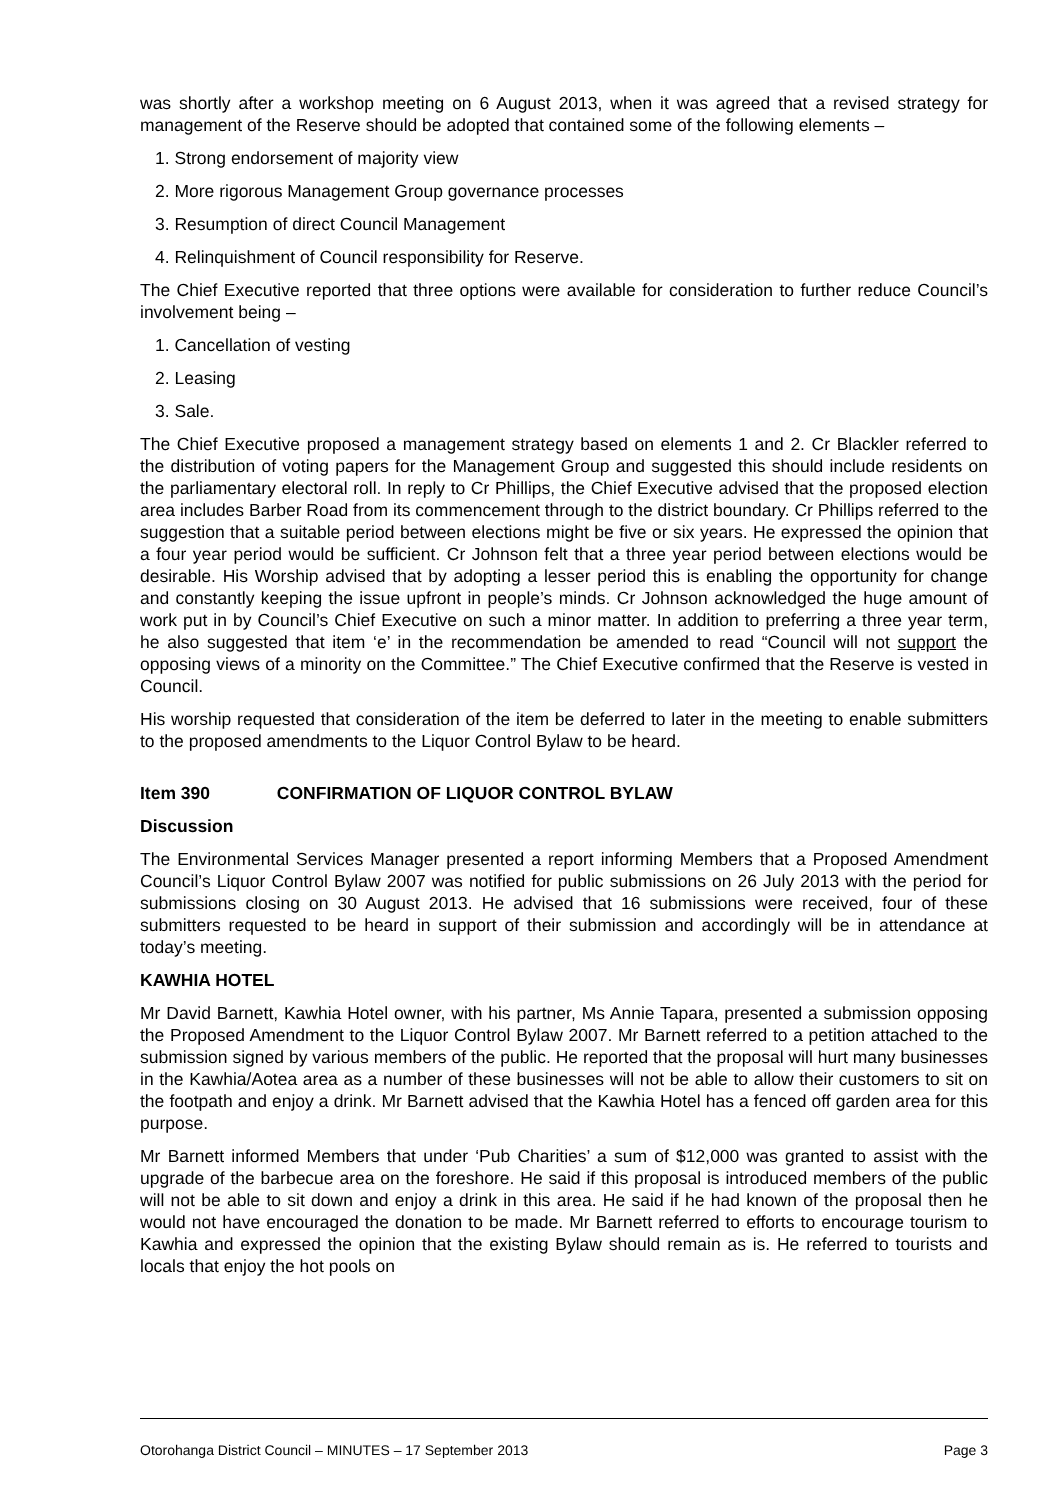was shortly after a workshop meeting on 6 August 2013, when it was agreed that a revised strategy for management of the Reserve should be adopted that contained some of the following elements –
1. Strong endorsement of majority view
2. More rigorous Management Group governance processes
3. Resumption of direct Council Management
4. Relinquishment of Council responsibility for Reserve.
The Chief Executive reported that three options were available for consideration to further reduce Council’s involvement being –
1. Cancellation of vesting
2. Leasing
3. Sale.
The Chief Executive proposed a management strategy based on elements 1 and 2. Cr Blackler referred to the distribution of voting papers for the Management Group and suggested this should include residents on the parliamentary electoral roll. In reply to Cr Phillips, the Chief Executive advised that the proposed election area includes Barber Road from its commencement through to the district boundary. Cr Phillips referred to the suggestion that a suitable period between elections might be five or six years. He expressed the opinion that a four year period would be sufficient. Cr Johnson felt that a three year period between elections would be desirable. His Worship advised that by adopting a lesser period this is enabling the opportunity for change and constantly keeping the issue upfront in people’s minds. Cr Johnson acknowledged the huge amount of work put in by Council’s Chief Executive on such a minor matter. In addition to preferring a three year term, he also suggested that item ‘e’ in the recommendation be amended to read “Council will not support the opposing views of a minority on the Committee.” The Chief Executive confirmed that the Reserve is vested in Council.
His worship requested that consideration of the item be deferred to later in the meeting to enable submitters to the proposed amendments to the Liquor Control Bylaw to be heard.
Item 390 CONFIRMATION OF LIQUOR CONTROL BYLAW
Discussion
The Environmental Services Manager presented a report informing Members that a Proposed Amendment Council’s Liquor Control Bylaw 2007 was notified for public submissions on 26 July 2013 with the period for submissions closing on 30 August 2013. He advised that 16 submissions were received, four of these submitters requested to be heard in support of their submission and accordingly will be in attendance at today’s meeting.
KAWHIA HOTEL
Mr David Barnett, Kawhia Hotel owner, with his partner, Ms Annie Tapara, presented a submission opposing the Proposed Amendment to the Liquor Control Bylaw 2007. Mr Barnett referred to a petition attached to the submission signed by various members of the public. He reported that the proposal will hurt many businesses in the Kawhia/Aotea area as a number of these businesses will not be able to allow their customers to sit on the footpath and enjoy a drink. Mr Barnett advised that the Kawhia Hotel has a fenced off garden area for this purpose.
Mr Barnett informed Members that under ‘Pub Charities’ a sum of $12,000 was granted to assist with the upgrade of the barbecue area on the foreshore. He said if this proposal is introduced members of the public will not be able to sit down and enjoy a drink in this area. He said if he had known of the proposal then he would not have encouraged the donation to be made. Mr Barnett referred to efforts to encourage tourism to Kawhia and expressed the opinion that the existing Bylaw should remain as is. He referred to tourists and locals that enjoy the hot pools on
Otorohanga District Council – MINUTES – 17 September 2013 Page 3